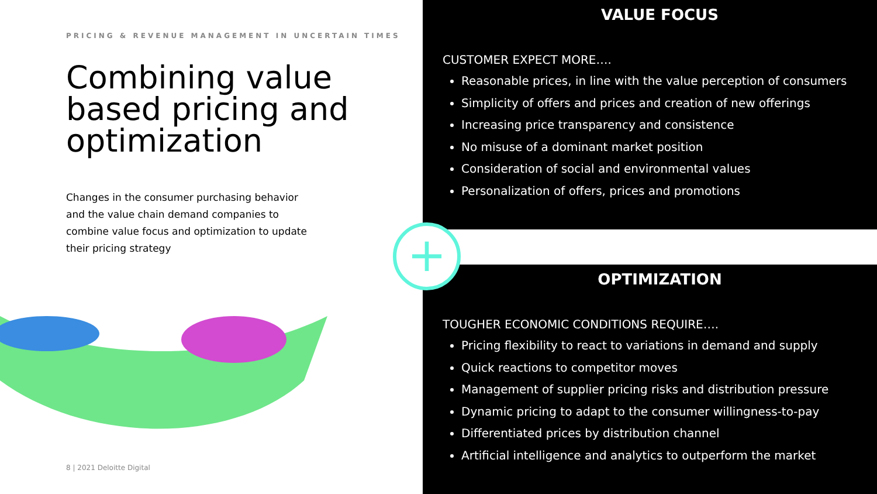PRICING & REVENUE MANAGEMENT IN UNCERTAIN TIMES
Combining value based pricing and optimization
Changes in the consumer purchasing behavior and the value chain demand companies to combine value focus and optimization to update their pricing strategy
8 | 2021 Deloitte Digital
VALUE FOCUS
CUSTOMER EXPECT MORE….
Reasonable prices, in line with the value perception of consumers
Simplicity of offers and prices and creation of new offerings
Increasing price transparency and consistence
No misuse of a dominant market position
Consideration of social and environmental values
Personalization of offers, prices and promotions
OPTIMIZATION
TOUGHER ECONOMIC CONDITIONS REQUIRE….
Pricing flexibility to react to variations in demand and supply
Quick reactions to competitor moves
Management of supplier pricing risks and distribution pressure
Dynamic pricing to adapt to the consumer willingness-to-pay
Differentiated prices by distribution channel
Artificial intelligence and analytics to outperform the market
+